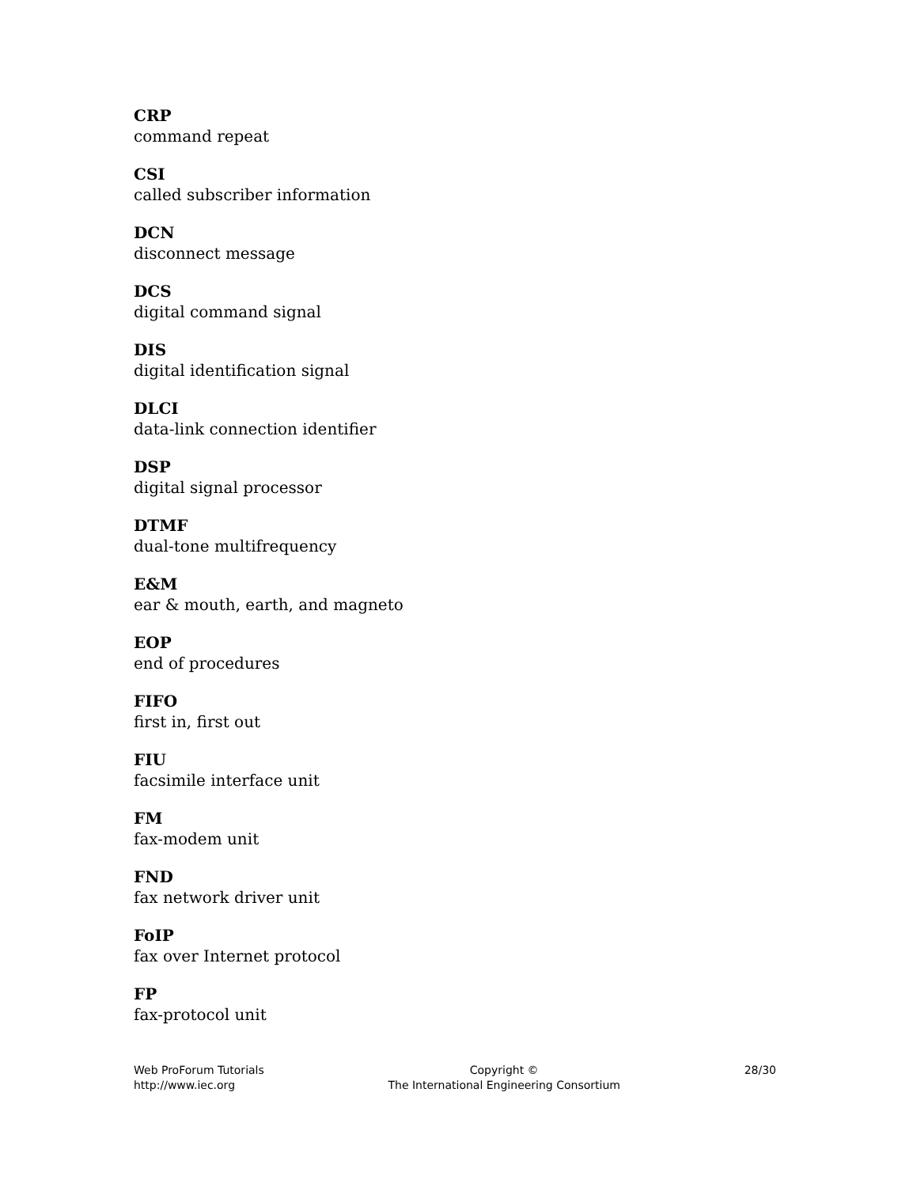CRP
command repeat
CSI
called subscriber information
DCN
disconnect message
DCS
digital command signal
DIS
digital identification signal
DLCI
data-link connection identifier
DSP
digital signal processor
DTMF
dual-tone multifrequency
E&M
ear & mouth, earth, and magneto
EOP
end of procedures
FIFO
first in, first out
FIU
facsimile interface unit
FM
fax-modem unit
FND
fax network driver unit
FoIP
fax over Internet protocol
FP
fax-protocol unit
Web ProForum Tutorials
http://www.iec.org
Copyright ©
The International Engineering Consortium
28/30